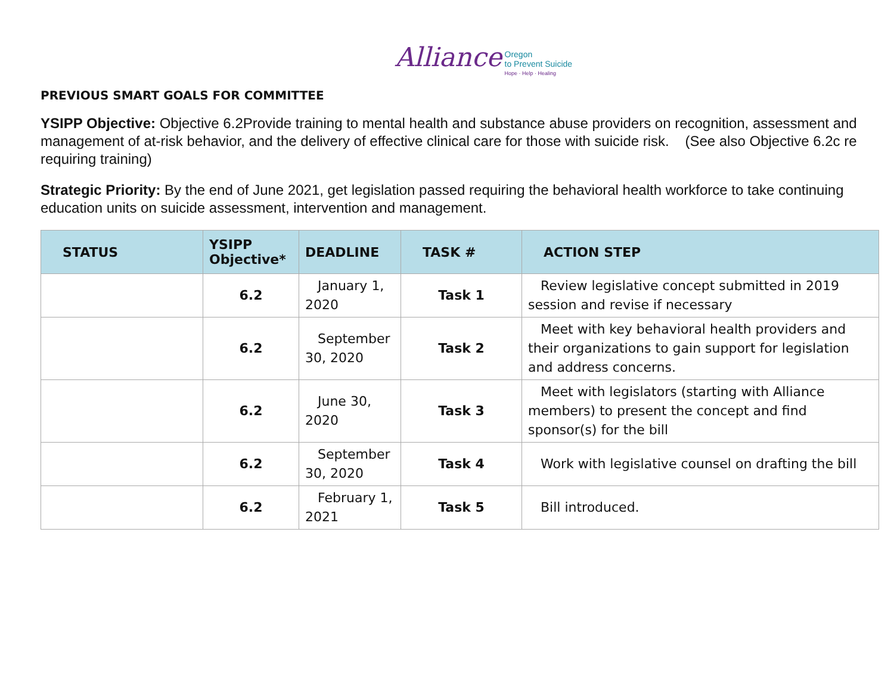Alliance Oregon
to Prevent Suicide Hope · Help · Healing
PREVIOUS SMART GOALS FOR COMMITTEE
YSIPP Objective: Objective 6.2Provide training to mental health and substance abuse providers on recognition, assessment and management of at-risk behavior, and the delivery of effective clinical care for those with suicide risk. (See also Objective 6.2c re requiring training)
Strategic Priority: By the end of June 2021, get legislation passed requiring the behavioral health workforce to take continuing education units on suicide assessment, intervention and management.
| STATUS | YSIPP Objective* | DEADLINE | TASK # | ACTION STEP |
| --- | --- | --- | --- | --- |
| | 6.2 | January 1, 2020 | Task 1 | Review legislative concept submitted in 2019 session and revise if necessary |
| | 6.2 | September 30, 2020 | Task 2 | Meet with key behavioral health providers and their organizations to gain support for legislation and address concerns. |
| | 6.2 | June 30, 2020 | Task 3 | Meet with legislators (starting with Alliance members) to present the concept and find sponsor(s) for the bill |
| | 6.2 | September 30, 2020 | Task 4 | Work with legislative counsel on drafting the bill |
| | 6.2 | February 1, 2021 | Task 5 | Bill introduced. |